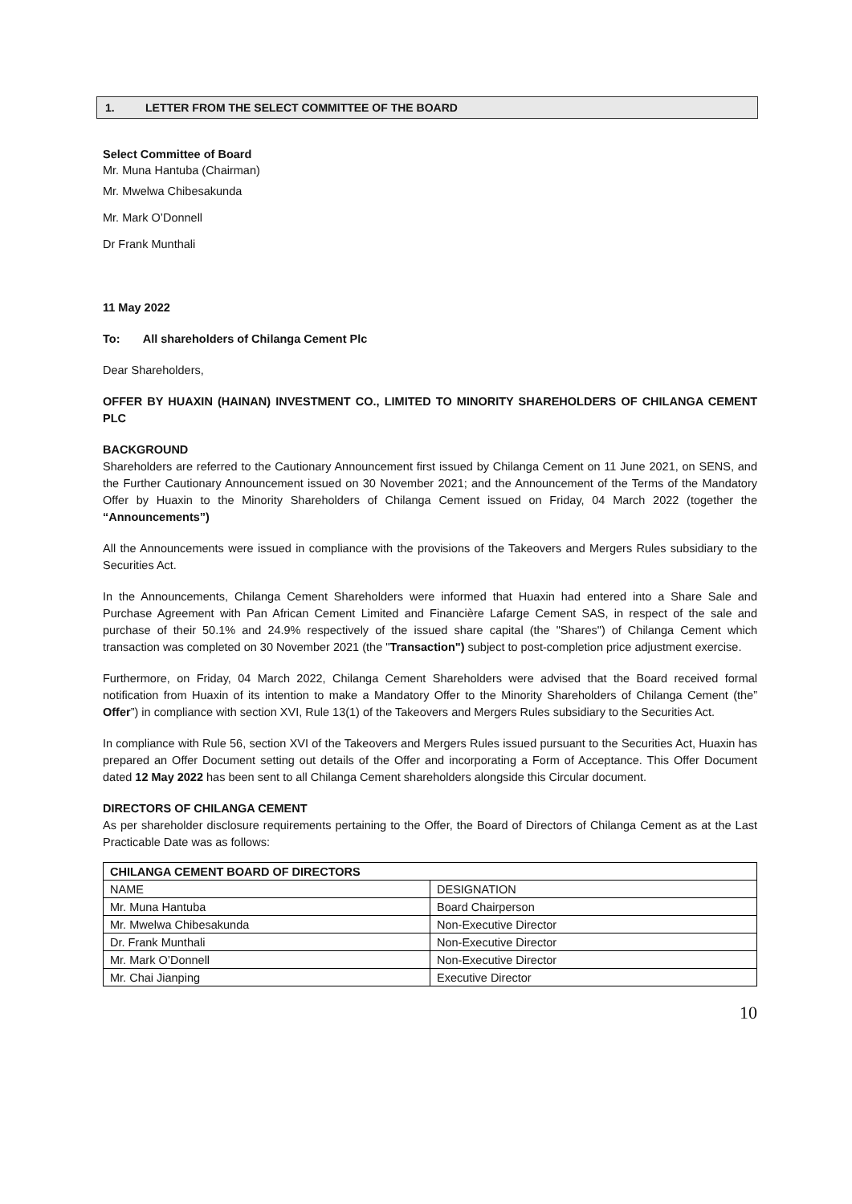1. LETTER FROM THE SELECT COMMITTEE OF THE BOARD
Select Committee of Board
Mr. Muna Hantuba (Chairman)
Mr. Mwelwa Chibesakunda
Mr. Mark O’Donnell
Dr Frank Munthali
11 May 2022
To: All shareholders of Chilanga Cement Plc
Dear Shareholders,
OFFER BY HUAXIN (HAINAN) INVESTMENT CO., LIMITED TO MINORITY SHAREHOLDERS OF CHILANGA CEMENT PLC
BACKGROUND
Shareholders are referred to the Cautionary Announcement first issued by Chilanga Cement on 11 June 2021, on SENS, and the Further Cautionary Announcement issued on 30 November 2021; and the Announcement of the Terms of the Mandatory Offer by Huaxin to the Minority Shareholders of Chilanga Cement issued on Friday, 04 March 2022 (together the “Announcements”)
All the Announcements were issued in compliance with the provisions of the Takeovers and Mergers Rules subsidiary to the Securities Act.
In the Announcements, Chilanga Cement Shareholders were informed that Huaxin had entered into a Share Sale and Purchase Agreement with Pan African Cement Limited and Financière Lafarge Cement SAS, in respect of the sale and purchase of their 50.1% and 24.9% respectively of the issued share capital (the "Shares") of Chilanga Cement which transaction was completed on 30 November 2021 (the "Transaction") subject to post-completion price adjustment exercise.
Furthermore, on Friday, 04 March 2022, Chilanga Cement Shareholders were advised that the Board received formal notification from Huaxin of its intention to make a Mandatory Offer to the Minority Shareholders of Chilanga Cement (the” Offer”) in compliance with section XVI, Rule 13(1) of the Takeovers and Mergers Rules subsidiary to the Securities Act.
In compliance with Rule 56, section XVI of the Takeovers and Mergers Rules issued pursuant to the Securities Act, Huaxin has prepared an Offer Document setting out details of the Offer and incorporating a Form of Acceptance. This Offer Document dated 12 May 2022 has been sent to all Chilanga Cement shareholders alongside this Circular document.
DIRECTORS OF CHILANGA CEMENT
As per shareholder disclosure requirements pertaining to the Offer, the Board of Directors of Chilanga Cement as at the Last Practicable Date was as follows:
| CHILANGA CEMENT BOARD OF DIRECTORS | |
| --- | --- |
| NAME | DESIGNATION |
| Mr. Muna Hantuba | Board Chairperson |
| Mr. Mwelwa Chibesakunda | Non-Executive Director |
| Dr. Frank Munthali | Non-Executive Director |
| Mr. Mark O’Donnell | Non-Executive Director |
| Mr. Chai Jianping | Executive Director |
10